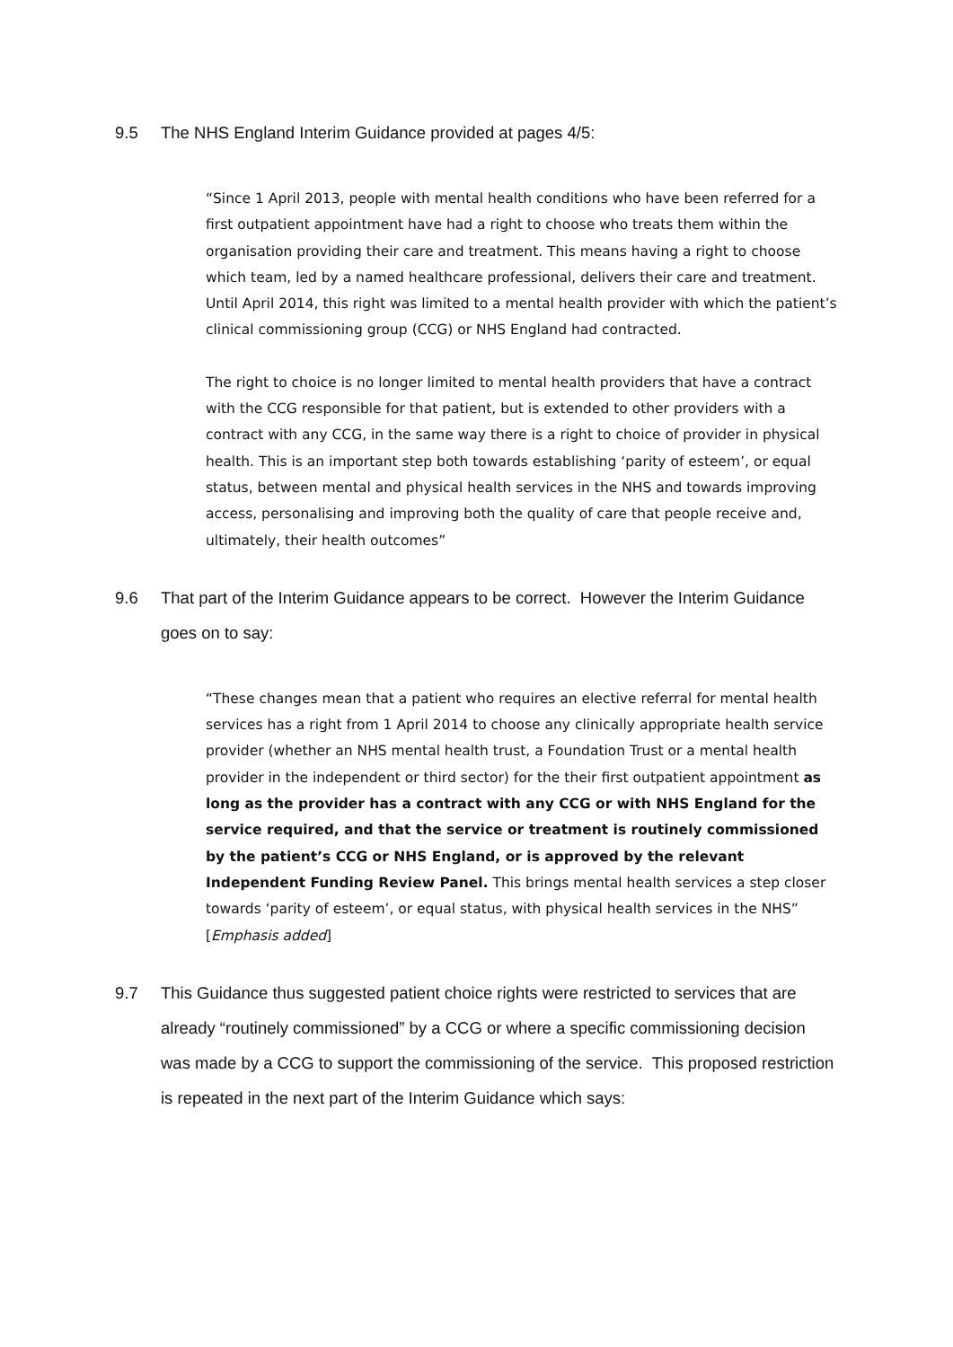9.5 The NHS England Interim Guidance provided at pages 4/5:
“Since 1 April 2013, people with mental health conditions who have been referred for a first outpatient appointment have had a right to choose who treats them within the organisation providing their care and treatment. This means having a right to choose which team, led by a named healthcare professional, delivers their care and treatment. Until April 2014, this right was limited to a mental health provider with which the patient’s clinical commissioning group (CCG) or NHS England had contracted.
The right to choice is no longer limited to mental health providers that have a contract with the CCG responsible for that patient, but is extended to other providers with a contract with any CCG, in the same way there is a right to choice of provider in physical health. This is an important step both towards establishing ‘parity of esteem’, or equal status, between mental and physical health services in the NHS and towards improving access, personalising and improving both the quality of care that people receive and, ultimately, their health outcomes”
9.6 That part of the Interim Guidance appears to be correct. However the Interim Guidance goes on to say:
“These changes mean that a patient who requires an elective referral for mental health services has a right from 1 April 2014 to choose any clinically appropriate health service provider (whether an NHS mental health trust, a Foundation Trust or a mental health provider in the independent or third sector) for the their first outpatient appointment as long as the provider has a contract with any CCG or with NHS England for the service required, and that the service or treatment is routinely commissioned by the patient’s CCG or NHS England, or is approved by the relevant Independent Funding Review Panel. This brings mental health services a step closer towards ‘parity of esteem’, or equal status, with physical health services in the NHS” [Emphasis added]
9.7 This Guidance thus suggested patient choice rights were restricted to services that are already “routinely commissioned” by a CCG or where a specific commissioning decision was made by a CCG to support the commissioning of the service. This proposed restriction is repeated in the next part of the Interim Guidance which says: